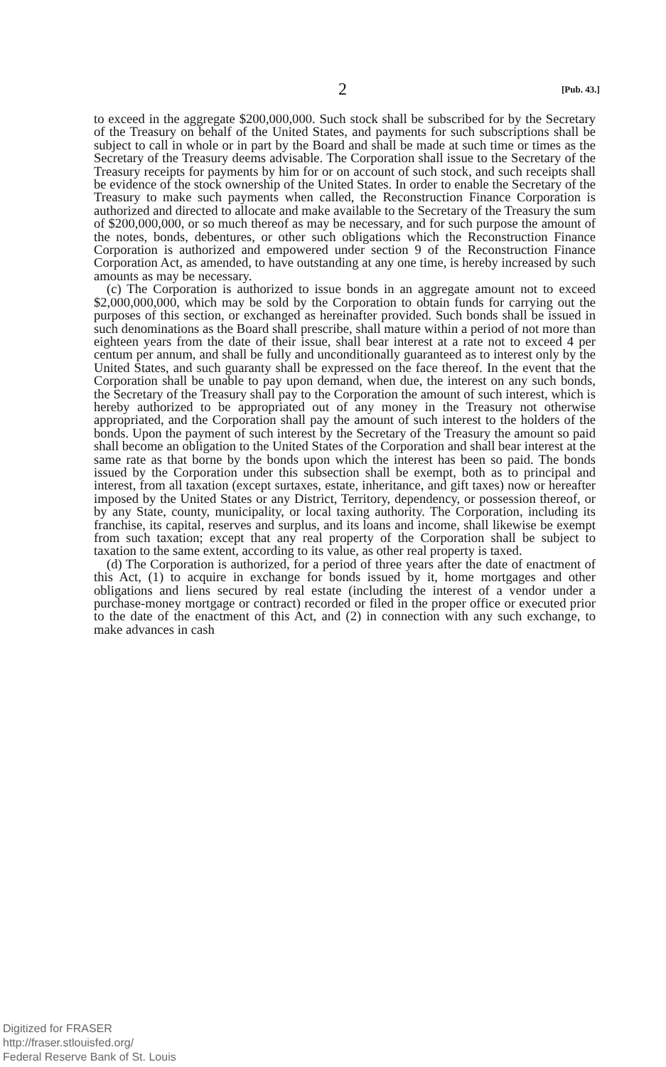2 [Pub. 43.]
to exceed in the aggregate $200,000,000. Such stock shall be subscribed for by the Secretary of the Treasury on behalf of the United States, and payments for such subscriptions shall be subject to call in whole or in part by the Board and shall be made at such time or times as the Secretary of the Treasury deems advisable. The Corporation shall issue to the Secretary of the Treasury receipts for payments by him for or on account of such stock, and such receipts shall be evidence of the stock ownership of the United States. In order to enable the Secretary of the Treasury to make such payments when called, the Reconstruction Finance Corporation is authorized and directed to allocate and make available to the Secretary of the Treasury the sum of $200,000,000, or so much thereof as may be necessary, and for such purpose the amount of the notes, bonds, debentures, or other such obligations which the Reconstruction Finance Corporation is authorized and empowered under section 9 of the Reconstruction Finance Corporation Act, as amended, to have outstanding at any one time, is hereby increased by such amounts as may be necessary.
(c) The Corporation is authorized to issue bonds in an aggregate amount not to exceed $2,000,000,000, which may be sold by the Corporation to obtain funds for carrying out the purposes of this section, or exchanged as hereinafter provided. Such bonds shall be issued in such denominations as the Board shall prescribe, shall mature within a period of not more than eighteen years from the date of their issue, shall bear interest at a rate not to exceed 4 per centum per annum, and shall be fully and unconditionally guaranteed as to interest only by the United States, and such guaranty shall be expressed on the face thereof. In the event that the Corporation shall be unable to pay upon demand, when due, the interest on any such bonds, the Secretary of the Treasury shall pay to the Corporation the amount of such interest, which is hereby authorized to be appropriated out of any money in the Treasury not otherwise appropriated, and the Corporation shall pay the amount of such interest to the holders of the bonds. Upon the payment of such interest by the Secretary of the Treasury the amount so paid shall become an obligation to the United States of the Corporation and shall bear interest at the same rate as that borne by the bonds upon which the interest has been so paid. The bonds issued by the Corporation under this subsection shall be exempt, both as to principal and interest, from all taxation (except surtaxes, estate, inheritance, and gift taxes) now or hereafter imposed by the United States or any District, Territory, dependency, or possession thereof, or by any State, county, municipality, or local taxing authority. The Corporation, including its franchise, its capital, reserves and surplus, and its loans and income, shall likewise be exempt from such taxation; except that any real property of the Corporation shall be subject to taxation to the same extent, according to its value, as other real property is taxed.
(d) The Corporation is authorized, for a period of three years after the date of enactment of this Act, (1) to acquire in exchange for bonds issued by it, home mortgages and other obligations and liens secured by real estate (including the interest of a vendor under a purchase-money mortgage or contract) recorded or filed in the proper office or executed prior to the date of the enactment of this Act, and (2) in connection with any such exchange, to make advances in cash
Digitized for FRASER
http://fraser.stlouisfed.org/
Federal Reserve Bank of St. Louis